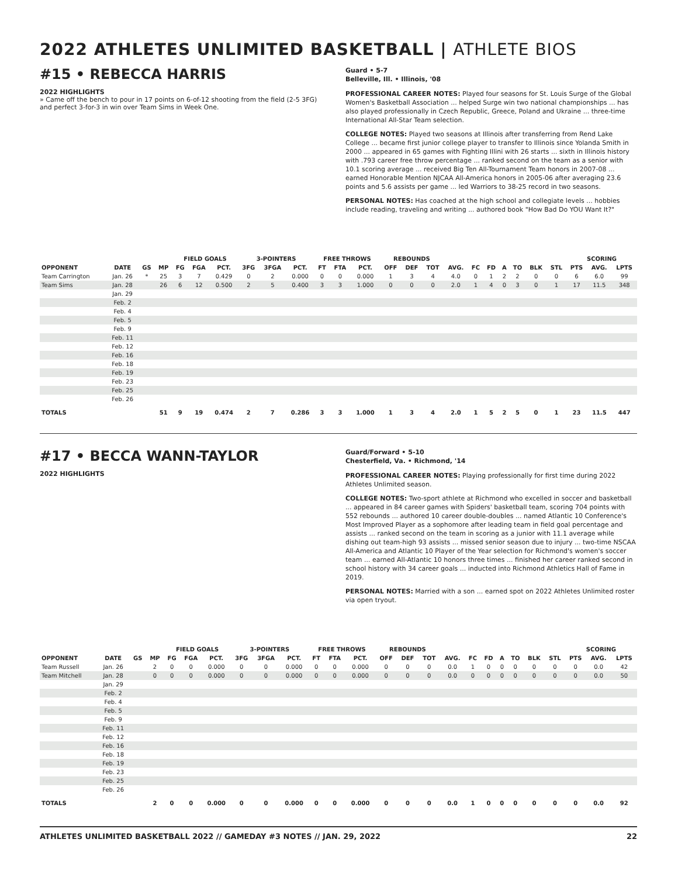2022 ATHLETES UNLIMITED BASKETBALL | ATHLETE BIOS
#15 • REBECCA HARRIS
2022 HIGHLIGHTS
» Came off the bench to pour in 17 points on 6-of-12 shooting from the field (2-5 3FG) and perfect 3-for-3 in win over Team Sims in Week One.
Guard • 5-7
Belleville, Ill. • Illinois, '08
PROFESSIONAL CAREER NOTES: Played four seasons for St. Louis Surge of the Global Women's Basketball Association ... helped Surge win two national championships ... has also played professionally in Czech Republic, Greece, Poland and Ukraine ... three-time International All-Star Team selection.
COLLEGE NOTES: Played two seasons at Illinois after transferring from Rend Lake College ... became first junior college player to transfer to Illinois since Yolanda Smith in 2000 ... appeared in 65 games with Fighting Illini with 26 starts ... sixth in Illinois history with .793 career free throw percentage ... ranked second on the team as a senior with 10.1 scoring average ... received Big Ten All-Tournament Team honors in 2007-08 ... earned Honorable Mention NJCAA All-America honors in 2005-06 after averaging 23.6 points and 5.6 assists per game ... led Warriors to 38-25 record in two seasons.
PERSONAL NOTES: Has coached at the high school and collegiate levels ... hobbies include reading, traveling and writing ... authored book "How Bad Do YOU Want It?"
| | | | | FIELD GOALS | | | 3-POINTERS | | | FREE THROWS | | | REBOUNDS | | | | | | | | | | SCORING | | |
| --- | --- | --- | --- | --- | --- | --- | --- | --- | --- | --- | --- | --- | --- | --- | --- | --- | --- | --- | --- | --- | --- | --- | --- | --- | --- |
| OPPONENT | DATE | GS | MP | FG | FGA | PCT. | 3FG | 3FGA | PCT. | FT | FTA | PCT. | OFF | DEF | TOT | AVG. | FC | FD | A | TO | BLK | STL | PTS | AVG. | LPTS |
| Team Carrington | Jan. 26 | * | 25 | 3 | 7 | 0.429 | 0 | 2 | 0.000 | 0 | 0 | 0.000 | 1 | 3 | 4 | 4.0 | 0 | 1 | 2 | 2 | 0 | 0 | 6 | 6.0 | 99 |
| Team Sims | Jan. 28 | | 26 | 6 | 12 | 0.500 | 2 | 5 | 0.400 | 3 | 3 | 1.000 | 0 | 0 | 0 | 2.0 | 1 | 4 | 0 | 3 | 0 | 1 | 17 | 11.5 | 348 |
| | Jan. 29 | | | | | | | | | | | | | | | | | | | | | | | | |
| | Feb. 2 | | | | | | | | | | | | | | | | | | | | | | | | |
| | Feb. 4 | | | | | | | | | | | | | | | | | | | | | | | | |
| | Feb. 5 | | | | | | | | | | | | | | | | | | | | | | | | |
| | Feb. 9 | | | | | | | | | | | | | | | | | | | | | | | | |
| | Feb. 11 | | | | | | | | | | | | | | | | | | | | | | | | |
| | Feb. 12 | | | | | | | | | | | | | | | | | | | | | | | | |
| | Feb. 16 | | | | | | | | | | | | | | | | | | | | | | | | |
| | Feb. 18 | | | | | | | | | | | | | | | | | | | | | | | | |
| | Feb. 19 | | | | | | | | | | | | | | | | | | | | | | | | |
| | Feb. 23 | | | | | | | | | | | | | | | | | | | | | | | | |
| | Feb. 25 | | | | | | | | | | | | | | | | | | | | | | | | |
| | Feb. 26 | | | | | | | | | | | | | | | | | | | | | | | | |
| TOTALS | | | 51 | 9 | 19 | 0.474 | 2 | 7 | 0.286 | 3 | 3 | 1.000 | 1 | 3 | 4 | 2.0 | 1 | 5 | 2 | 5 | 0 | 1 | 23 | 11.5 | 447 |
#17 • BECCA WANN-TAYLOR
2022 HIGHLIGHTS
Guard/Forward • 5-10
Chesterfield, Va. • Richmond, '14
PROFESSIONAL CAREER NOTES: Playing professionally for first time during 2022 Athletes Unlimited season.
COLLEGE NOTES: Two-sport athlete at Richmond who excelled in soccer and basketball ... appeared in 84 career games with Spiders' basketball team, scoring 704 points with 552 rebounds ... authored 10 career double-doubles ... named Atlantic 10 Conference's Most Improved Player as a sophomore after leading team in field goal percentage and assists ... ranked second on the team in scoring as a junior with 11.1 average while dishing out team-high 93 assists ... missed senior season due to injury ... two-time NSCAA All-America and Atlantic 10 Player of the Year selection for Richmond's women's soccer team ... earned All-Atlantic 10 honors three times ... finished her career ranked second in school history with 34 career goals ... inducted into Richmond Athletics Hall of Fame in 2019.
PERSONAL NOTES: Married with a son ... earned spot on 2022 Athletes Unlimited roster via open tryout.
| | | | | FIELD GOALS | | | 3-POINTERS | | | FREE THROWS | | | REBOUNDS | | | | | | | | | | SCORING | | |
| --- | --- | --- | --- | --- | --- | --- | --- | --- | --- | --- | --- | --- | --- | --- | --- | --- | --- | --- | --- | --- | --- | --- | --- | --- | --- |
| OPPONENT | DATE | GS | MP | FG | FGA | PCT. | 3FG | 3FGA | PCT. | FT | FTA | PCT. | OFF | DEF | TOT | AVG. | FC | FD | A | TO | BLK | STL | PTS | AVG. | LPTS |
| Team Russell | Jan. 26 | | 2 | 0 | 0 | 0.000 | 0 | 0 | 0.000 | 0 | 0 | 0.000 | 0 | 0 | 0 | 0.0 | 1 | 0 | 0 | 0 | 0 | 0 | 0 | 0.0 | 42 |
| Team Mitchell | Jan. 28 | | 0 | 0 | 0 | 0.000 | 0 | 0 | 0.000 | 0 | 0 | 0.000 | 0 | 0 | 0 | 0.0 | 0 | 0 | 0 | 0 | 0 | 0 | 0 | 0.0 | 50 |
| | Jan. 29 | | | | | | | | | | | | | | | | | | | | | | | | |
| | Feb. 2 | | | | | | | | | | | | | | | | | | | | | | | | |
| | Feb. 4 | | | | | | | | | | | | | | | | | | | | | | | | |
| | Feb. 5 | | | | | | | | | | | | | | | | | | | | | | | | |
| | Feb. 9 | | | | | | | | | | | | | | | | | | | | | | | | |
| | Feb. 11 | | | | | | | | | | | | | | | | | | | | | | | | |
| | Feb. 12 | | | | | | | | | | | | | | | | | | | | | | | | |
| | Feb. 16 | | | | | | | | | | | | | | | | | | | | | | | | |
| | Feb. 18 | | | | | | | | | | | | | | | | | | | | | | | | |
| | Feb. 19 | | | | | | | | | | | | | | | | | | | | | | | | |
| | Feb. 23 | | | | | | | | | | | | | | | | | | | | | | | | |
| | Feb. 25 | | | | | | | | | | | | | | | | | | | | | | | | |
| | Feb. 26 | | | | | | | | | | | | | | | | | | | | | | | | |
| TOTALS | | | 2 | 0 | 0 | 0.000 | 0 | 0 | 0.000 | 0 | 0 | 0.000 | 0 | 0 | 0 | 0.0 | 1 | 0 | 0 | 0 | 0 | 0 | 0 | 0.0 | 92 |
ATHLETES UNLIMITED BASKETBALL 2022 // GAMEDAY #3 NOTES // JAN. 29, 2022 22